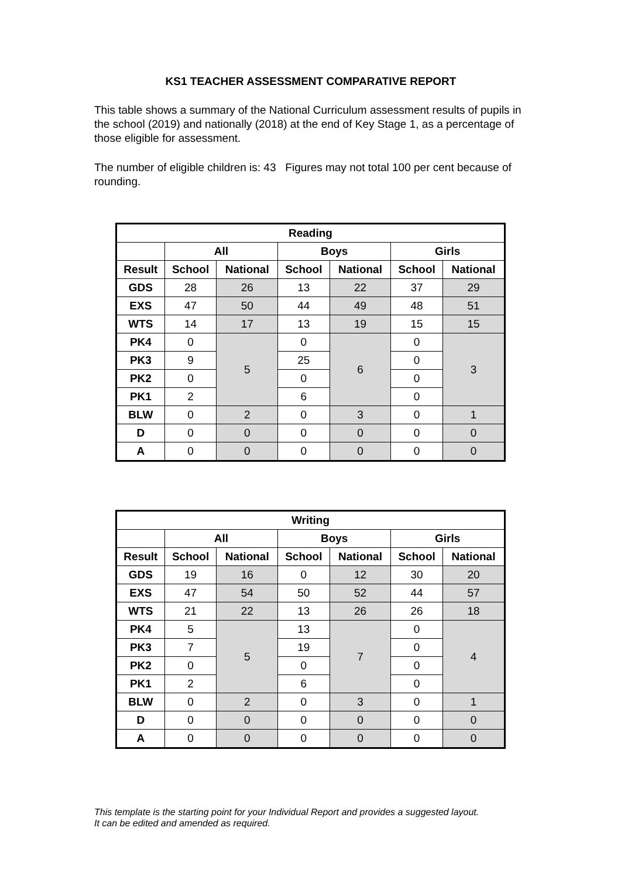KS1 TEACHER ASSESSMENT COMPARATIVE REPORT
This table shows a summary of the National Curriculum assessment results of pupils in the school (2019) and nationally (2018) at the end of Key Stage 1, as a percentage of those eligible for assessment.
The number of eligible children is: 43 Figures may not total 100 per cent because of rounding.
| Reading | | | | | | |
| --- | --- | --- | --- | --- | --- | --- |
| | All | | Boys | | Girls | |
| Result | School | National | School | National | School | National |
| GDS | 28 | 26 | 13 | 22 | 37 | 29 |
| EXS | 47 | 50 | 44 | 49 | 48 | 51 |
| WTS | 14 | 17 | 13 | 19 | 15 | 15 |
| PK4 | 0 | 5 | 0 | 6 | 0 | 3 |
| PK3 | 9 | | 25 | | 0 | |
| PK2 | 0 | | 0 | | 0 | |
| PK1 | 2 | | 6 | | 0 | |
| BLW | 0 | 2 | 0 | 3 | 0 | 1 |
| D | 0 | 0 | 0 | 0 | 0 | 0 |
| A | 0 | 0 | 0 | 0 | 0 | 0 |
| Writing | | | | | | |
| --- | --- | --- | --- | --- | --- | --- |
| | All | | Boys | | Girls | |
| Result | School | National | School | National | School | National |
| GDS | 19 | 16 | 0 | 12 | 30 | 20 |
| EXS | 47 | 54 | 50 | 52 | 44 | 57 |
| WTS | 21 | 22 | 13 | 26 | 26 | 18 |
| PK4 | 5 | 5 | 13 | 7 | 0 | 4 |
| PK3 | 7 | | 19 | | 0 | |
| PK2 | 0 | | 0 | | 0 | |
| PK1 | 2 | | 6 | | 0 | |
| BLW | 0 | 2 | 0 | 3 | 0 | 1 |
| D | 0 | 0 | 0 | 0 | 0 | 0 |
| A | 0 | 0 | 0 | 0 | 0 | 0 |
This template is the starting point for your Individual Report and provides a suggested layout.
It can be edited and amended as required.